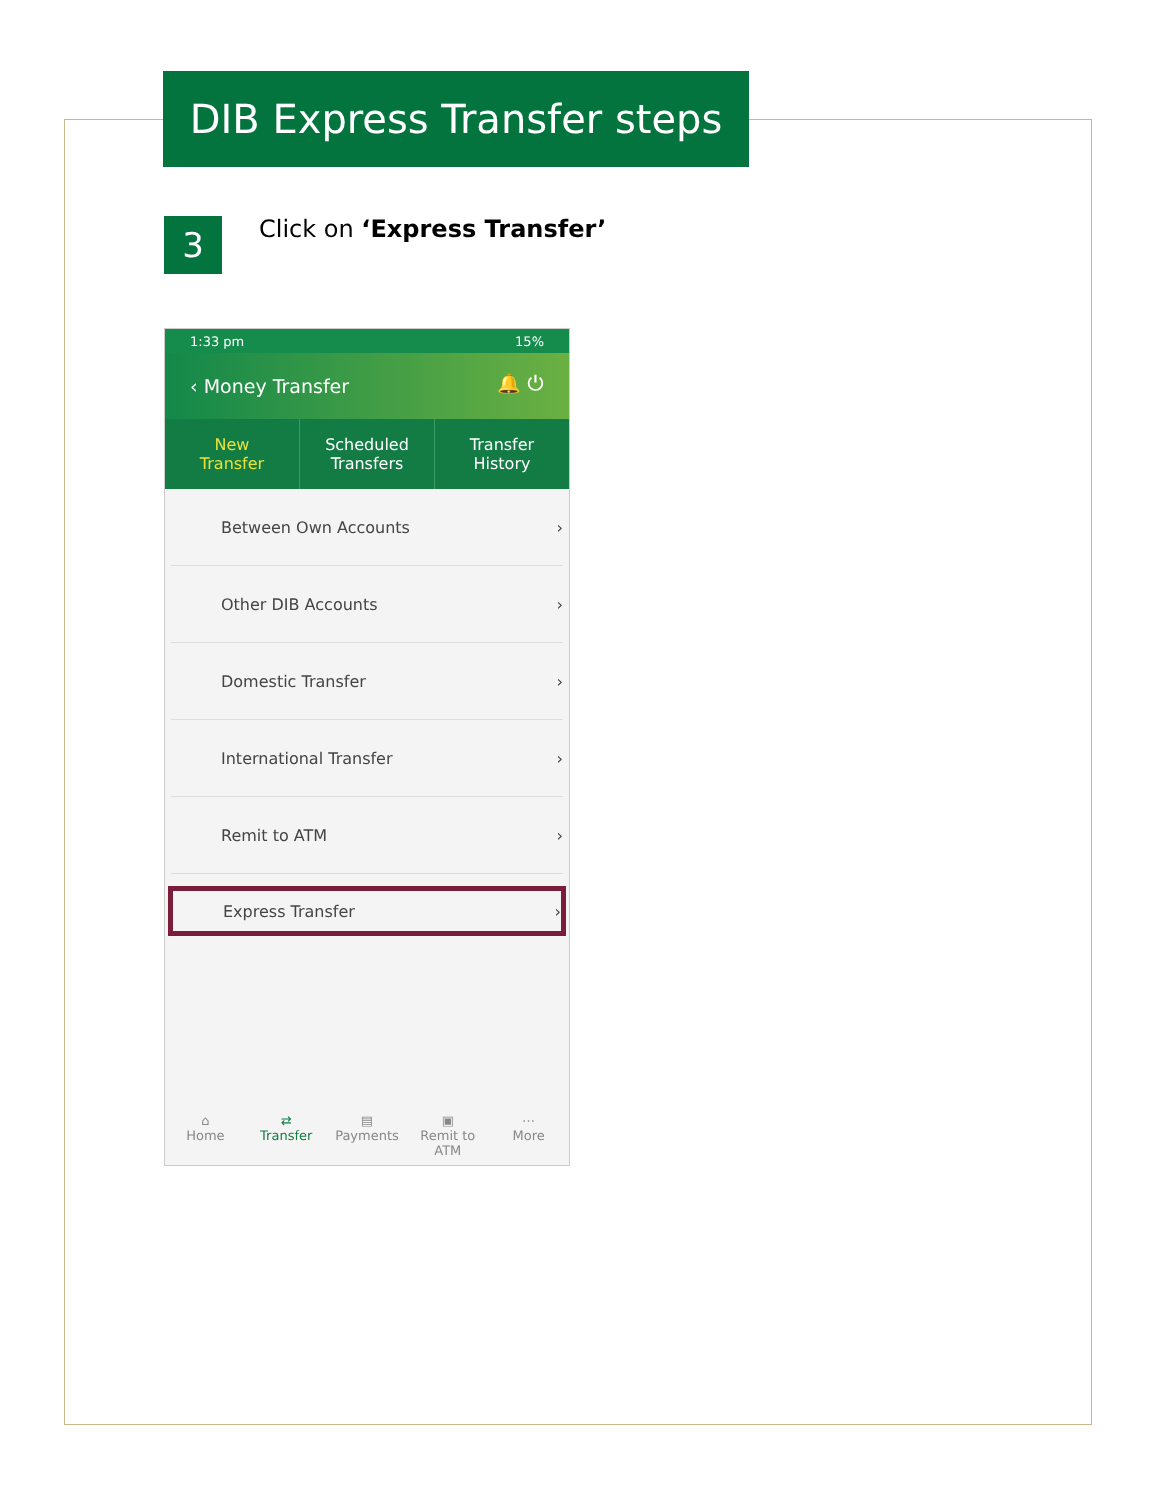DIB Express Transfer steps
3 Click on ‘Express Transfer’
1:33 pm 15%
‹ Money Transfer 🔔 ⏻
New
Transfer
Scheduled
Transfers
Transfer
History
Between Own Accounts ›
Other DIB Accounts ›
Domestic Transfer ›
International Transfer ›
Remit to ATM ›
Express Transfer ›
⌂
Home
⇄
Transfer
▤
Payments
▣
Remit to ATM
⋯
More